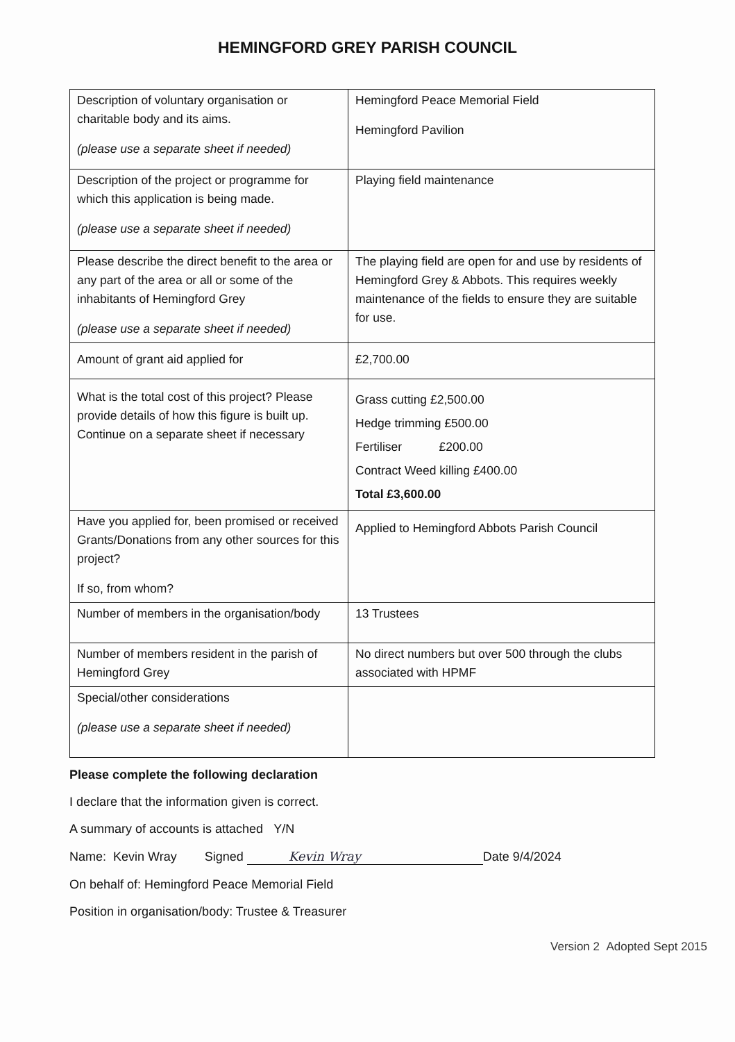HEMINGFORD GREY PARISH COUNCIL
| Description of voluntary organisation or charitable body and its aims. (please use a separate sheet if needed) | Hemingford Peace Memorial Field Hemingford Pavilion |
| Description of the project or programme for which this application is being made. (please use a separate sheet if needed) | Playing field maintenance |
| Please describe the direct benefit to the area or any part of the area or all or some of the inhabitants of Hemingford Grey (please use a separate sheet if needed) | The playing field are open for and use by residents of Hemingford Grey & Abbots. This requires weekly maintenance of the fields to ensure they are suitable for use. |
| Amount of grant aid applied for | £2,700.00 |
| What is the total cost of this project? Please provide details of how this figure is built up. Continue on a separate sheet if necessary | Grass cutting £2,500.00 Hedge trimming £500.00 Fertiliser £200.00 Contract Weed killing £400.00 Total £3,600.00 |
| Have you applied for, been promised or received Grants/Donations from any other sources for this project? If so, from whom? | Applied to Hemingford Abbots Parish Council |
| Number of members in the organisation/body | 13 Trustees |
| Number of members resident in the parish of Hemingford Grey | No direct numbers but over 500 through the clubs associated with HPMF |
| Special/other considerations (please use a separate sheet if needed) | |
Please complete the following declaration
I declare that the information given is correct.
A summary of accounts is attached Y/N
Name: Kevin Wray Signed Kevin Wray Date 9/4/2024
On behalf of: Hemingford Peace Memorial Field
Position in organisation/body: Trustee & Treasurer
Version 2 Adopted Sept 2015